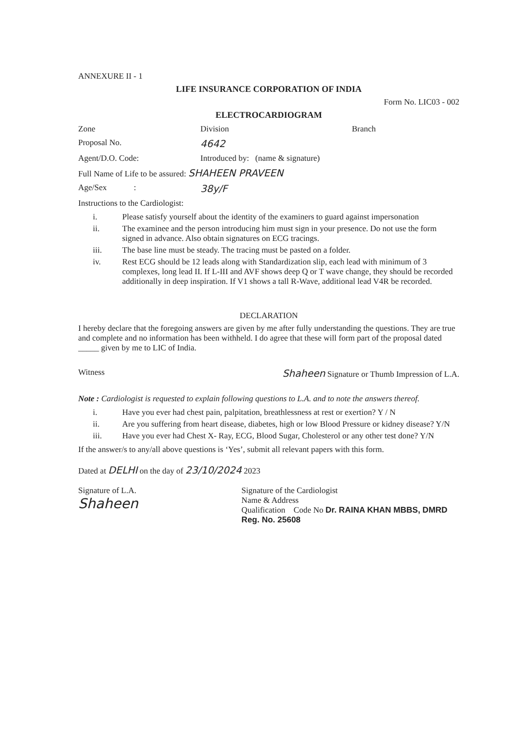ANNEXURE II - 1
LIFE INSURANCE CORPORATION OF INDIA
Form No. LIC03 - 002
ELECTROCARDIOGRAM
Zone Division Branch
Proposal No.
4642
Agent/D.O. Code: Introduced by: (name & signature)
Full Name of Life to be assured: SHAHEEN PRAVEEN
Age/Sex :
38y/F
Instructions to the Cardiologist:
i. Please satisfy yourself about the identity of the examiners to guard against impersonation
ii. The examinee and the person introducing him must sign in your presence. Do not use the form signed in advance. Also obtain signatures on ECG tracings.
iii. The base line must be steady. The tracing must be pasted on a folder.
iv. Rest ECG should be 12 leads along with Standardization slip, each lead with minimum of 3 complexes, long lead II. If L-III and AVF shows deep Q or T wave change, they should be recorded additionally in deep inspiration. If V1 shows a tall R-Wave, additional lead V4R be recorded.
DECLARATION
I hereby declare that the foregoing answers are given by me after fully understanding the questions. They are true and complete and no information has been withheld. I do agree that these will form part of the proposal dated _____ given by me to LIC of India.
Witness
Shaheen Signature or Thumb Impression of L.A.
Note : Cardiologist is requested to explain following questions to L.A. and to note the answers thereof.
i. Have you ever had chest pain, palpitation, breathlessness at rest or exertion? Y / N
ii. Are you suffering from heart disease, diabetes, high or low Blood Pressure or kidney disease? Y/N
iii. Have you ever had Chest X- Ray, ECG, Blood Sugar, Cholesterol or any other test done? Y/N
If the answer/s to any/all above questions is ‘Yes’, submit all relevant papers with this form.
Dated at DELHI on the day of 23/10/2024 2023
Signature of L.A.
Shaheen
Signature of the Cardiologist
Name & Address
Qualification Code No Dr. RAINA KHAN MBBS, DMRD Reg. No. 25608